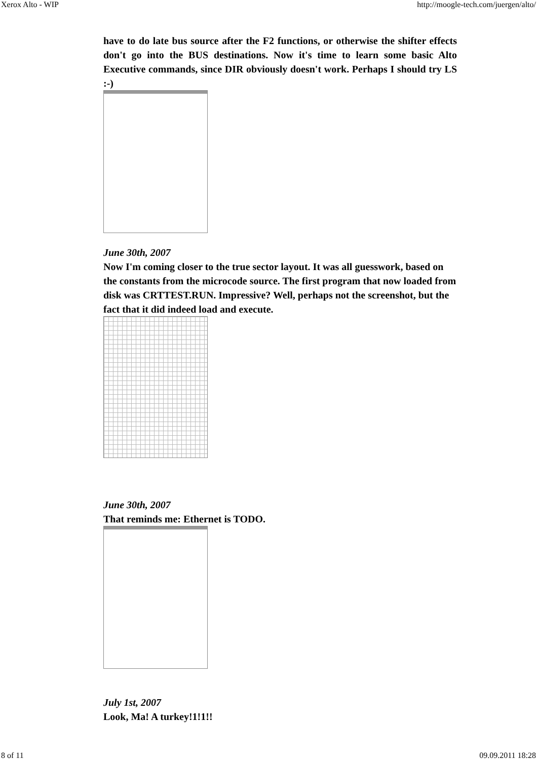Xerox Alto - WIP http://moogle-tech.com/juergen/alto/
have to do late bus source after the F2 functions, or otherwise the shifter effects don't go into the BUS destinations. Now it's time to learn some basic Alto Executive commands, since DIR obviously doesn't work. Perhaps I should try LS :-)
June 30th, 2007
Now I'm coming closer to the true sector layout. It was all guesswork, based on the constants from the microcode source. The first program that now loaded from disk was CRTTEST.RUN. Impressive? Well, perhaps not the screenshot, but the fact that it did indeed load and execute.
June 30th, 2007
That reminds me: Ethernet is TODO.
July 1st, 2007
Look, Ma! A turkey!1!1!!
8 of 11 09.09.2011 18:28